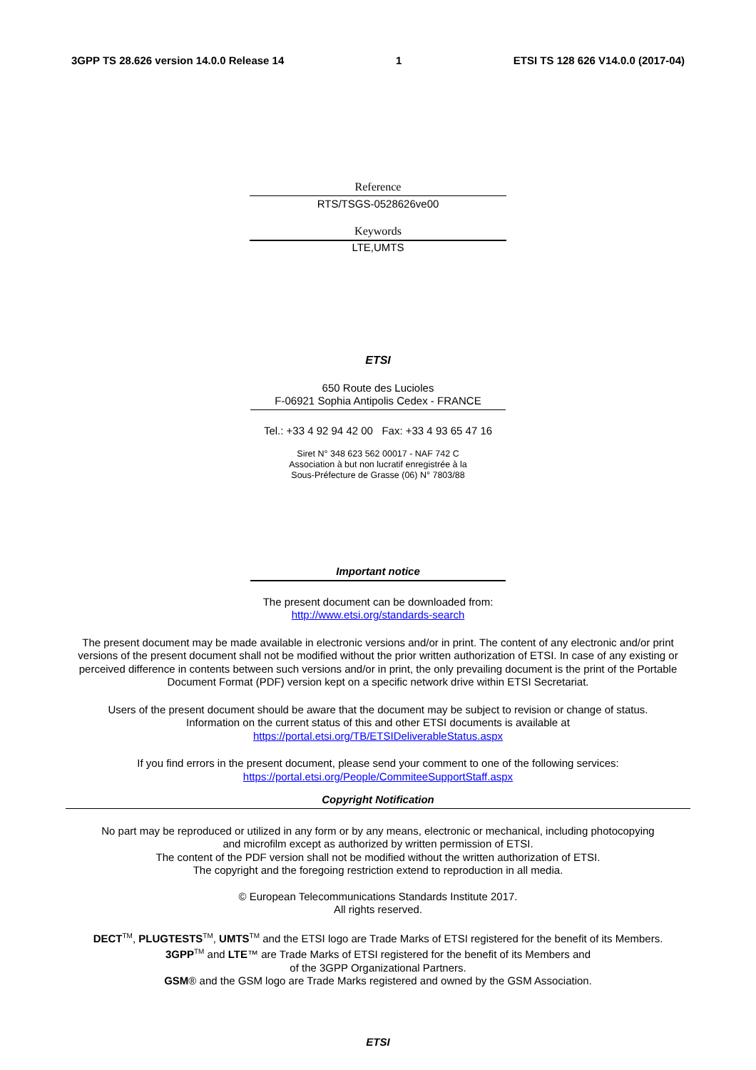3GPP TS 28.626 version 14.0.0 Release 14 1 ETSI TS 128 626 V14.0.0 (2017-04)
Reference
RTS/TSGS-0528626ve00
Keywords
LTE,UMTS
ETSI
650 Route des Lucioles
F-06921 Sophia Antipolis Cedex - FRANCE
Tel.: +33 4 92 94 42 00 Fax: +33 4 93 65 47 16
Siret N° 348 623 562 00017 - NAF 742 C
Association à but non lucratif enregistrée à la
Sous-Préfecture de Grasse (06) N° 7803/88
Important notice
The present document can be downloaded from:
http://www.etsi.org/standards-search
The present document may be made available in electronic versions and/or in print. The content of any electronic and/or print versions of the present document shall not be modified without the prior written authorization of ETSI. In case of any existing or perceived difference in contents between such versions and/or in print, the only prevailing document is the print of the Portable Document Format (PDF) version kept on a specific network drive within ETSI Secretariat.
Users of the present document should be aware that the document may be subject to revision or change of status.
Information on the current status of this and other ETSI documents is available at
https://portal.etsi.org/TB/ETSIDeliverableStatus.aspx
If you find errors in the present document, please send your comment to one of the following services:
https://portal.etsi.org/People/CommiteeSupportStaff.aspx
Copyright Notification
No part may be reproduced or utilized in any form or by any means, electronic or mechanical, including photocopying
and microfilm except as authorized by written permission of ETSI.
The content of the PDF version shall not be modified without the written authorization of ETSI.
The copyright and the foregoing restriction extend to reproduction in all media.
© European Telecommunications Standards Institute 2017.
All rights reserved.
DECT<sup>TM</sup>, PLUGTESTS<sup>TM</sup>, UMTS<sup>TM</sup> and the ETSI logo are Trade Marks of ETSI registered for the benefit of its Members.
3GPP<sup>TM</sup> and LTE™ are Trade Marks of ETSI registered for the benefit of its Members and
of the 3GPP Organizational Partners.
GSM® and the GSM logo are Trade Marks registered and owned by the GSM Association.
ETSI